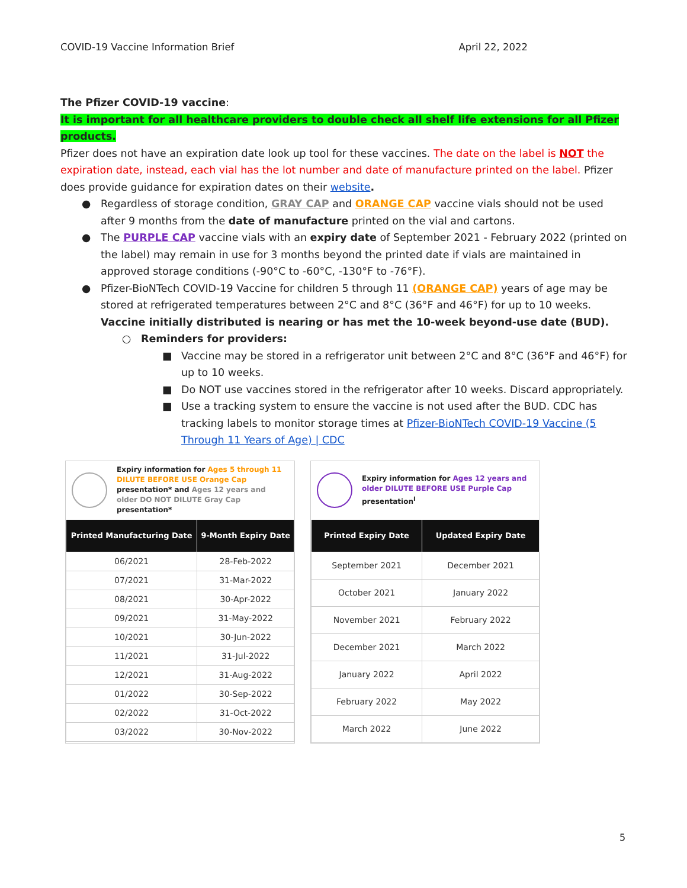COVID-19 Vaccine Information Brief April 22, 2022
The Pfizer COVID-19 vaccine:
It is important for all healthcare providers to double check all shelf life extensions for all Pfizer products.
Pfizer does not have an expiration date look up tool for these vaccines. The date on the label is NOT the expiration date, instead, each vial has the lot number and date of manufacture printed on the label. Pfizer does provide guidance for expiration dates on their website.
● Regardless of storage condition, GRAY CAP and ORANGE CAP vaccine vials should not be used after 9 months from the date of manufacture printed on the vial and cartons.
● The PURPLE CAP vaccine vials with an expiry date of September 2021 - February 2022 (printed on the label) may remain in use for 3 months beyond the printed date if vials are maintained in approved storage conditions (-90°C to -60°C, -130°F to -76°F).
● Pfizer-BioNTech COVID-19 Vaccine for children 5 through 11 (ORANGE CAP) years of age may be stored at refrigerated temperatures between 2°C and 8°C (36°F and 46°F) for up to 10 weeks. Vaccine initially distributed is nearing or has met the 10-week beyond-use date (BUD).
○ Reminders for providers:
■ Vaccine may be stored in a refrigerator unit between 2°C and 8°C (36°F and 46°F) for up to 10 weeks.
■ Do NOT use vaccines stored in the refrigerator after 10 weeks. Discard appropriately.
■ Use a tracking system to ensure the vaccine is not used after the BUD. CDC has tracking labels to monitor storage times at Pfizer-BioNTech COVID-19 Vaccine (5 Through 11 Years of Age) | CDC
Expiry information for Ages 5 through 11 DILUTE BEFORE USE Orange Cap presentation* and Ages 12 years and older DO NOT DILUTE Gray Cap presentation*
| Printed Manufacturing Date | 9-Month Expiry Date |
| --- | --- |
| 06/2021 | 28-Feb-2022 |
| 07/2021 | 31-Mar-2022 |
| 08/2021 | 30-Apr-2022 |
| 09/2021 | 31-May-2022 |
| 10/2021 | 30-Jun-2022 |
| 11/2021 | 31-Jul-2022 |
| 12/2021 | 31-Aug-2022 |
| 01/2022 | 30-Sep-2022 |
| 02/2022 | 31-Oct-2022 |
| 03/2022 | 30-Nov-2022 |
Expiry information for Ages 12 years and older DILUTE BEFORE USE Purple Cap presentation<sup>I</sup>
| Printed Expiry Date | Updated Expiry Date |
| --- | --- |
| September 2021 | December 2021 |
| October 2021 | January 2022 |
| November 2021 | February 2022 |
| December 2021 | March 2022 |
| January 2022 | April 2022 |
| February 2022 | May 2022 |
| March 2022 | June 2022 |
5